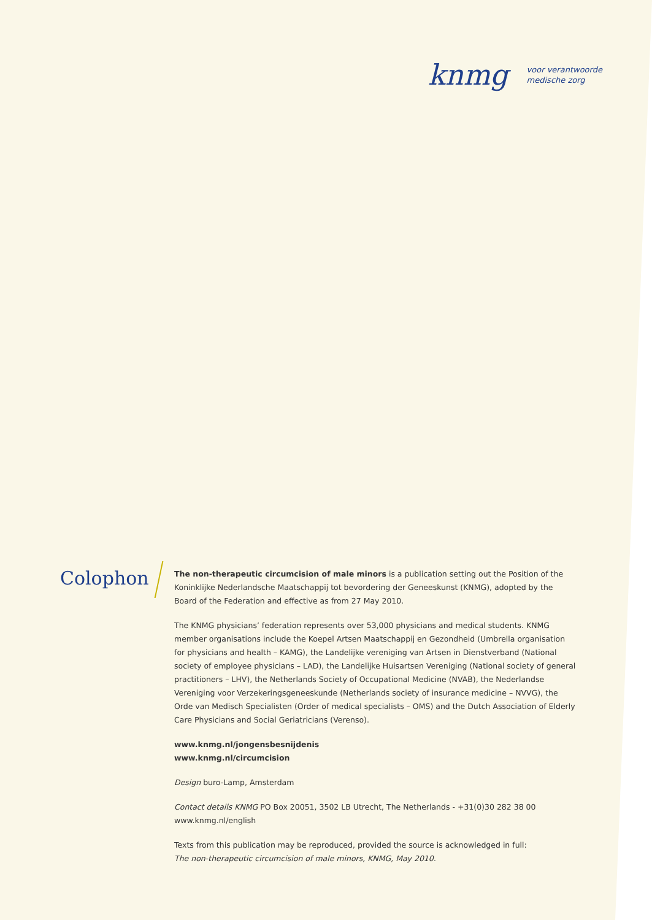knmg voor verantwoorde
medische zorg
Colophon
The non-therapeutic circumcision of male minors is a publication setting out the Position of the Koninklijke Nederlandsche Maatschappij tot bevordering der Geneeskunst (KNMG), adopted by the Board of the Federation and effective as from 27 May 2010.
The KNMG physicians’ federation represents over 53,000 physicians and medical students. KNMG member organisations include the Koepel Artsen Maatschappij en Gezondheid (Umbrella organisation for physicians and health – KAMG), the Landelijke vereniging van Artsen in Dienstverband (National society of employee physicians – LAD), the Landelijke Huisartsen Vereniging (National society of general practitioners – LHV), the Netherlands Society of Occupational Medicine (NVAB), the Nederlandse Vereniging voor Verzekeringsgeneeskunde (Netherlands society of insurance medicine – NVVG), the Orde van Medisch Specialisten (Order of medical specialists – OMS) and the Dutch Association of Elderly Care Physicians and Social Geriatricians (Verenso).
www.knmg.nl/jongensbesnijdenis
www.knmg.nl/circumcision
Design buro-Lamp, Amsterdam
Contact details KNMG PO Box 20051, 3502 LB Utrecht, The Netherlands - +31(0)30 282 38 00
www.knmg.nl/english
Texts from this publication may be reproduced, provided the source is acknowledged in full:
The non-therapeutic circumcision of male minors, KNMG, May 2010.